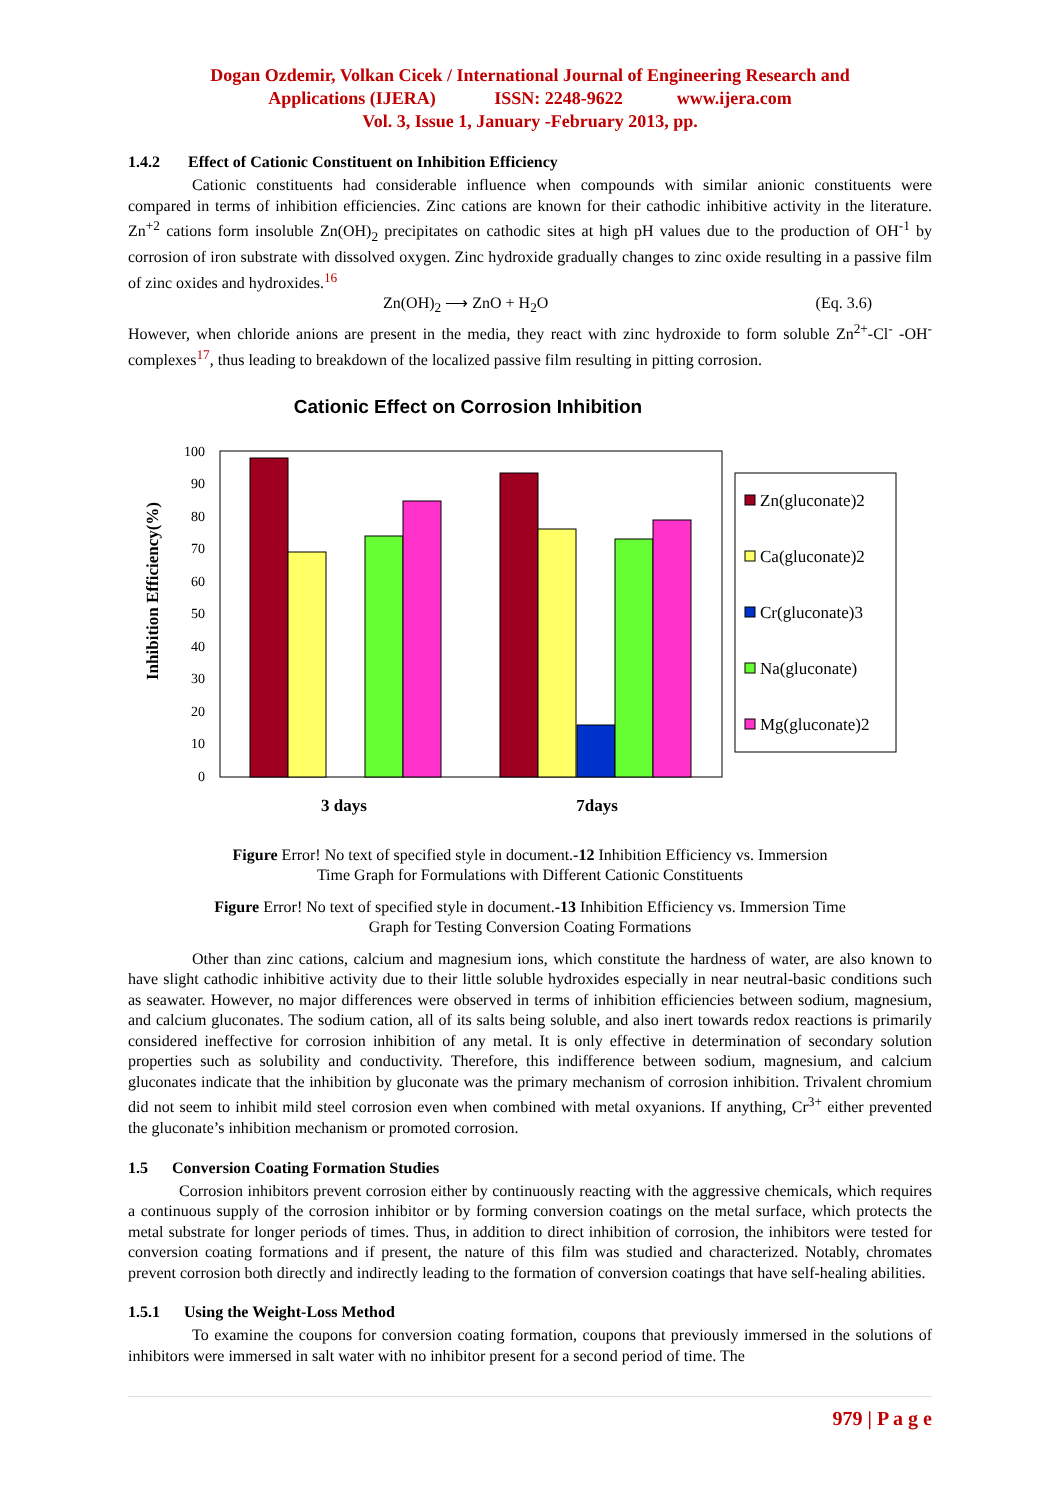Dogan Ozdemir, Volkan Cicek / International Journal of Engineering Research and
Applications (IJERA) ISSN: 2248-9622 www.ijera.com
Vol. 3, Issue 1, January -February 2013, pp.
1.4.2 Effect of Cationic Constituent on Inhibition Efficiency
Cationic constituents had considerable influence when compounds with similar anionic constituents were compared in terms of inhibition efficiencies. Zinc cations are known for their cathodic inhibitive activity in the literature. Zn<sup>+2</sup> cations form insoluble Zn(OH)<sub>2</sub> precipitates on cathodic sites at high pH values due to the production of OH<sup>-1</sup> by corrosion of iron substrate with dissolved oxygen. Zinc hydroxide gradually changes to zinc oxide resulting in a passive film of zinc oxides and hydroxides.<sup>16</sup>
Zn(OH)<sub>2</sub> ⟶ ZnO + H<sub>2</sub>O (Eq. 3.6)
However, when chloride anions are present in the media, they react with zinc hydroxide to form soluble Zn<sup>2+</sup>-Cl<sup>-</sup> -OH<sup>-</sup> complexes<sup>17</sup>, thus leading to breakdown of the localized passive film resulting in pitting corrosion.
Cationic Effect on Corrosion Inhibition
Inhibition Efficiency(%)
0
10
20
30
40
50
60
70
80
90
100
3 days
7days
Zn(gluconate)2
Ca(gluconate)2
Cr(gluconate)3
Na(gluconate)
Mg(gluconate)2
Figure Error! No text of specified style in document.-12 Inhibition Efficiency vs. Immersion
Time Graph for Formulations with Different Cationic Constituents
Figure Error! No text of specified style in document.-13 Inhibition Efficiency vs. Immersion Time
Graph for Testing Conversion Coating Formations
Other than zinc cations, calcium and magnesium ions, which constitute the hardness of water, are also known to have slight cathodic inhibitive activity due to their little soluble hydroxides especially in near neutral-basic conditions such as seawater. However, no major differences were observed in terms of inhibition efficiencies between sodium, magnesium, and calcium gluconates. The sodium cation, all of its salts being soluble, and also inert towards redox reactions is primarily considered ineffective for corrosion inhibition of any metal. It is only effective in determination of secondary solution properties such as solubility and conductivity. Therefore, this indifference between sodium, magnesium, and calcium gluconates indicate that the inhibition by gluconate was the primary mechanism of corrosion inhibition. Trivalent chromium did not seem to inhibit mild steel corrosion even when combined with metal oxyanions. If anything, Cr<sup>3+</sup> either prevented the gluconate’s inhibition mechanism or promoted corrosion.
1.5 Conversion Coating Formation Studies
Corrosion inhibitors prevent corrosion either by continuously reacting with the aggressive chemicals, which requires a continuous supply of the corrosion inhibitor or by forming conversion coatings on the metal surface, which protects the metal substrate for longer periods of times. Thus, in addition to direct inhibition of corrosion, the inhibitors were tested for conversion coating formations and if present, the nature of this film was studied and characterized. Notably, chromates prevent corrosion both directly and indirectly leading to the formation of conversion coatings that have self-healing abilities.
1.5.1 Using the Weight-Loss Method
To examine the coupons for conversion coating formation, coupons that previously immersed in the solutions of inhibitors were immersed in salt water with no inhibitor present for a second period of time. The
979 | P a g e